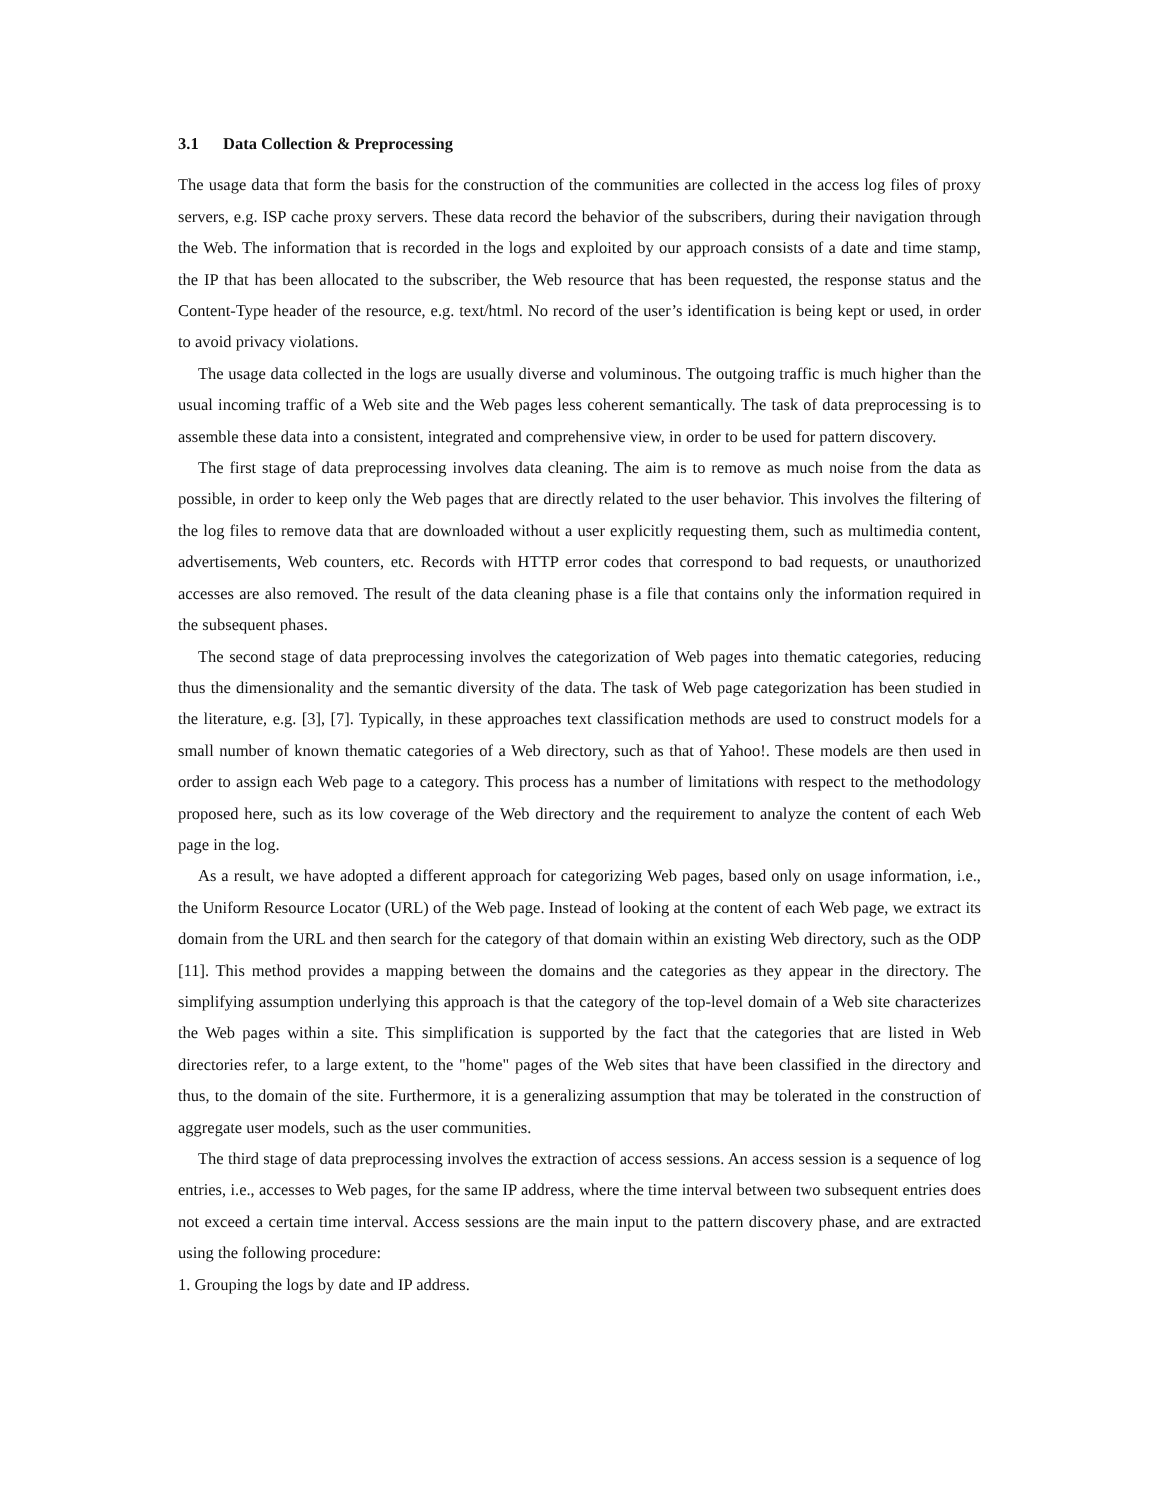3.1 Data Collection & Preprocessing
The usage data that form the basis for the construction of the communities are collected in the access log files of proxy servers, e.g. ISP cache proxy servers. These data record the behavior of the subscribers, during their navigation through the Web. The information that is recorded in the logs and exploited by our approach consists of a date and time stamp, the IP that has been allocated to the subscriber, the Web resource that has been requested, the response status and the Content-Type header of the resource, e.g. text/html. No record of the user’s identification is being kept or used, in order to avoid privacy violations.
The usage data collected in the logs are usually diverse and voluminous. The outgoing traffic is much higher than the usual incoming traffic of a Web site and the Web pages less coherent semantically. The task of data preprocessing is to assemble these data into a consistent, integrated and comprehensive view, in order to be used for pattern discovery.
The first stage of data preprocessing involves data cleaning. The aim is to remove as much noise from the data as possible, in order to keep only the Web pages that are directly related to the user behavior. This involves the filtering of the log files to remove data that are downloaded without a user explicitly requesting them, such as multimedia content, advertisements, Web counters, etc. Records with HTTP error codes that correspond to bad requests, or unauthorized accesses are also removed. The result of the data cleaning phase is a file that contains only the information required in the subsequent phases.
The second stage of data preprocessing involves the categorization of Web pages into thematic categories, reducing thus the dimensionality and the semantic diversity of the data. The task of Web page categorization has been studied in the literature, e.g. [3], [7]. Typically, in these approaches text classification methods are used to construct models for a small number of known thematic categories of a Web directory, such as that of Yahoo!. These models are then used in order to assign each Web page to a category. This process has a number of limitations with respect to the methodology proposed here, such as its low coverage of the Web directory and the requirement to analyze the content of each Web page in the log.
As a result, we have adopted a different approach for categorizing Web pages, based only on usage information, i.e., the Uniform Resource Locator (URL) of the Web page. Instead of looking at the content of each Web page, we extract its domain from the URL and then search for the category of that domain within an existing Web directory, such as the ODP [11]. This method provides a mapping between the domains and the categories as they appear in the directory. The simplifying assumption underlying this approach is that the category of the top-level domain of a Web site characterizes the Web pages within a site. This simplification is supported by the fact that the categories that are listed in Web directories refer, to a large extent, to the "home" pages of the Web sites that have been classified in the directory and thus, to the domain of the site. Furthermore, it is a generalizing assumption that may be tolerated in the construction of aggregate user models, such as the user communities.
The third stage of data preprocessing involves the extraction of access sessions. An access session is a sequence of log entries, i.e., accesses to Web pages, for the same IP address, where the time interval between two subsequent entries does not exceed a certain time interval. Access sessions are the main input to the pattern discovery phase, and are extracted using the following procedure:
1. Grouping the logs by date and IP address.